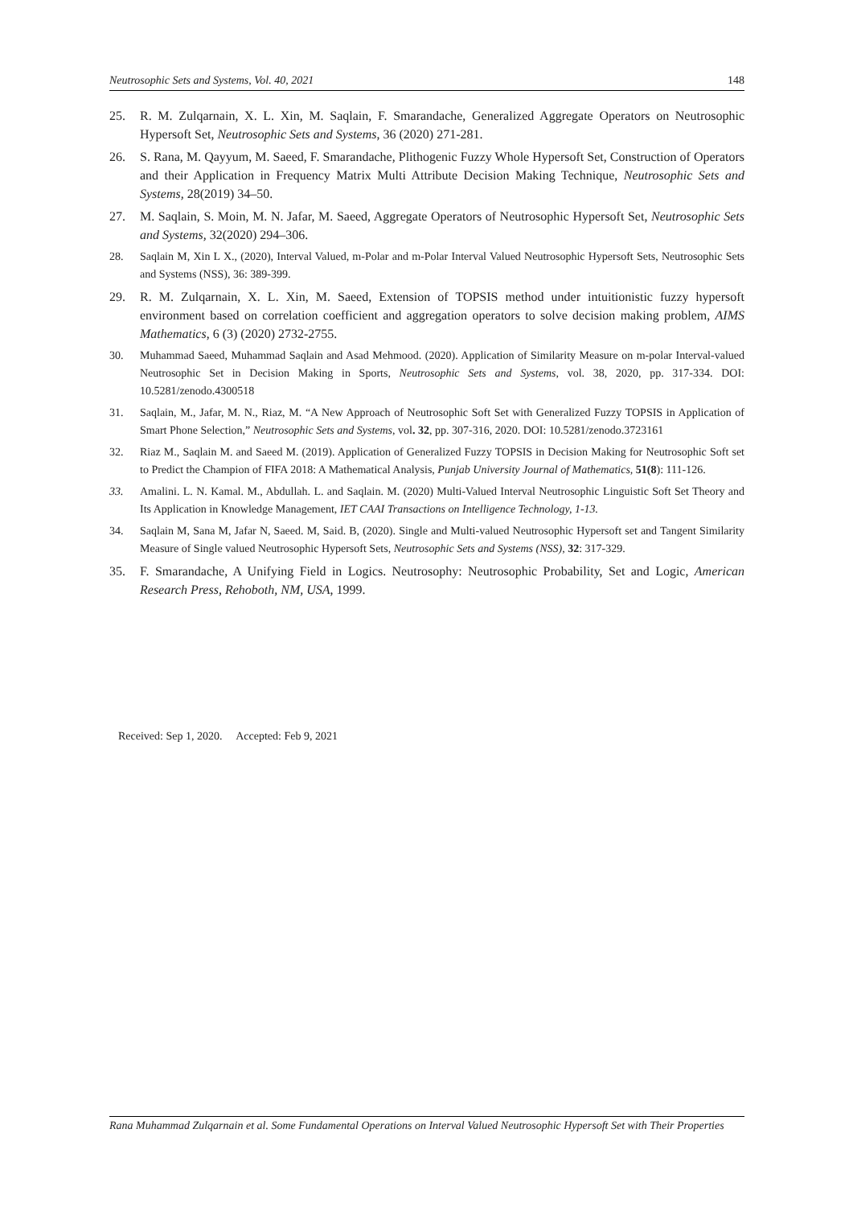Neutrosophic Sets and Systems, Vol. 40, 2021 148
25. R. M. Zulqarnain, X. L. Xin, M. Saqlain, F. Smarandache, Generalized Aggregate Operators on Neutrosophic Hypersoft Set, Neutrosophic Sets and Systems, 36 (2020) 271-281.
26. S. Rana, M. Qayyum, M. Saeed, F. Smarandache, Plithogenic Fuzzy Whole Hypersoft Set, Construction of Operators and their Application in Frequency Matrix Multi Attribute Decision Making Technique, Neutrosophic Sets and Systems, 28(2019) 34–50.
27. M. Saqlain, S. Moin, M. N. Jafar, M. Saeed, Aggregate Operators of Neutrosophic Hypersoft Set, Neutrosophic Sets and Systems, 32(2020) 294–306.
28. Saqlain M, Xin L X., (2020), Interval Valued, m-Polar and m-Polar Interval Valued Neutrosophic Hypersoft Sets, Neutrosophic Sets and Systems (NSS), 36: 389-399.
29. R. M. Zulqarnain, X. L. Xin, M. Saeed, Extension of TOPSIS method under intuitionistic fuzzy hypersoft environment based on correlation coefficient and aggregation operators to solve decision making problem, AIMS Mathematics, 6 (3) (2020) 2732-2755.
30. Muhammad Saeed, Muhammad Saqlain and Asad Mehmood. (2020). Application of Similarity Measure on m-polar Interval-valued Neutrosophic Set in Decision Making in Sports, Neutrosophic Sets and Systems, vol. 38, 2020, pp. 317-334. DOI: 10.5281/zenodo.4300518
31. Saqlain, M., Jafar, M. N., Riaz, M. “A New Approach of Neutrosophic Soft Set with Generalized Fuzzy TOPSIS in Application of Smart Phone Selection,” Neutrosophic Sets and Systems, vol. 32, pp. 307-316, 2020. DOI: 10.5281/zenodo.3723161
32. Riaz M., Saqlain M. and Saeed M. (2019). Application of Generalized Fuzzy TOPSIS in Decision Making for Neutrosophic Soft set to Predict the Champion of FIFA 2018: A Mathematical Analysis, Punjab University Journal of Mathematics, 51(8): 111-126.
33. Amalini. L. N. Kamal. M., Abdullah. L. and Saqlain. M. (2020) Multi-Valued Interval Neutrosophic Linguistic Soft Set Theory and Its Application in Knowledge Management, IET CAAI Transactions on Intelligence Technology, 1-13.
34. Saqlain M, Sana M, Jafar N, Saeed. M, Said. B, (2020). Single and Multi-valued Neutrosophic Hypersoft set and Tangent Similarity Measure of Single valued Neutrosophic Hypersoft Sets, Neutrosophic Sets and Systems (NSS), 32: 317-329.
35. F. Smarandache, A Unifying Field in Logics. Neutrosophy: Neutrosophic Probability, Set and Logic, American Research Press, Rehoboth, NM, USA, 1999.
Received: Sep 1, 2020. Accepted: Feb 9, 2021
Rana Muhammad Zulqarnain et al. Some Fundamental Operations on Interval Valued Neutrosophic Hypersoft Set with Their Properties